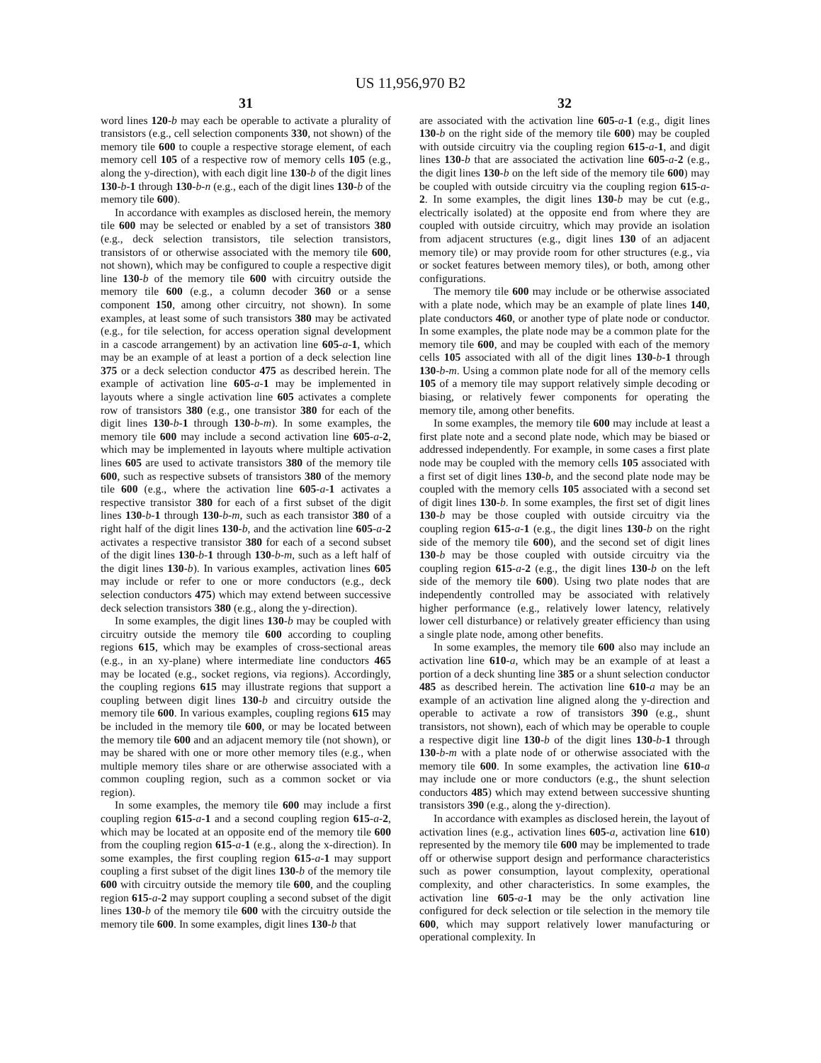US 11,956,970 B2
31
word lines 120-b may each be operable to activate a plurality of transistors (e.g., cell selection components 330, not shown) of the memory tile 600 to couple a respective storage element, of each memory cell 105 of a respective row of memory cells 105 (e.g., along the y-direction), with each digit line 130-b of the digit lines 130-b-1 through 130-b-n (e.g., each of the digit lines 130-b of the memory tile 600).
In accordance with examples as disclosed herein, the memory tile 600 may be selected or enabled by a set of transistors 380 (e.g., deck selection transistors, tile selection transistors, transistors of or otherwise associated with the memory tile 600, not shown), which may be configured to couple a respective digit line 130-b of the memory tile 600 with circuitry outside the memory tile 600 (e.g., a column decoder 360 or a sense component 150, among other circuitry, not shown). In some examples, at least some of such transistors 380 may be activated (e.g., for tile selection, for access operation signal development in a cascode arrangement) by an activation line 605-a-1, which may be an example of at least a portion of a deck selection line 375 or a deck selection conductor 475 as described herein. The example of activation line 605-a-1 may be implemented in layouts where a single activation line 605 activates a complete row of transistors 380 (e.g., one transistor 380 for each of the digit lines 130-b-1 through 130-b-m). In some examples, the memory tile 600 may include a second activation line 605-a-2, which may be implemented in layouts where multiple activation lines 605 are used to activate transistors 380 of the memory tile 600, such as respective subsets of transistors 380 of the memory tile 600 (e.g., where the activation line 605-a-1 activates a respective transistor 380 for each of a first subset of the digit lines 130-b-1 through 130-b-m, such as each transistor 380 of a right half of the digit lines 130-b, and the activation line 605-a-2 activates a respective transistor 380 for each of a second subset of the digit lines 130-b-1 through 130-b-m, such as a left half of the digit lines 130-b). In various examples, activation lines 605 may include or refer to one or more conductors (e.g., deck selection conductors 475) which may extend between successive deck selection transistors 380 (e.g., along the y-direction).
In some examples, the digit lines 130-b may be coupled with circuitry outside the memory tile 600 according to coupling regions 615, which may be examples of cross-sectional areas (e.g., in an xy-plane) where intermediate line conductors 465 may be located (e.g., socket regions, via regions). Accordingly, the coupling regions 615 may illustrate regions that support a coupling between digit lines 130-b and circuitry outside the memory tile 600. In various examples, coupling regions 615 may be included in the memory tile 600, or may be located between the memory tile 600 and an adjacent memory tile (not shown), or may be shared with one or more other memory tiles (e.g., when multiple memory tiles share or are otherwise associated with a common coupling region, such as a common socket or via region).
In some examples, the memory tile 600 may include a first coupling region 615-a-1 and a second coupling region 615-a-2, which may be located at an opposite end of the memory tile 600 from the coupling region 615-a-1 (e.g., along the x-direction). In some examples, the first coupling region 615-a-1 may support coupling a first subset of the digit lines 130-b of the memory tile 600 with circuitry outside the memory tile 600, and the coupling region 615-a-2 may support coupling a second subset of the digit lines 130-b of the memory tile 600 with the circuitry outside the memory tile 600. In some examples, digit lines 130-b that
32
are associated with the activation line 605-a-1 (e.g., digit lines 130-b on the right side of the memory tile 600) may be coupled with outside circuitry via the coupling region 615-a-1, and digit lines 130-b that are associated the activation line 605-a-2 (e.g., the digit lines 130-b on the left side of the memory tile 600) may be coupled with outside circuitry via the coupling region 615-a-2. In some examples, the digit lines 130-b may be cut (e.g., electrically isolated) at the opposite end from where they are coupled with outside circuitry, which may provide an isolation from adjacent structures (e.g., digit lines 130 of an adjacent memory tile) or may provide room for other structures (e.g., via or socket features between memory tiles), or both, among other configurations.
The memory tile 600 may include or be otherwise associated with a plate node, which may be an example of plate lines 140, plate conductors 460, or another type of plate node or conductor. In some examples, the plate node may be a common plate for the memory tile 600, and may be coupled with each of the memory cells 105 associated with all of the digit lines 130-b-1 through 130-b-m. Using a common plate node for all of the memory cells 105 of a memory tile may support relatively simple decoding or biasing, or relatively fewer components for operating the memory tile, among other benefits.
In some examples, the memory tile 600 may include at least a first plate note and a second plate node, which may be biased or addressed independently. For example, in some cases a first plate node may be coupled with the memory cells 105 associated with a first set of digit lines 130-b, and the second plate node may be coupled with the memory cells 105 associated with a second set of digit lines 130-b. In some examples, the first set of digit lines 130-b may be those coupled with outside circuitry via the coupling region 615-a-1 (e.g., the digit lines 130-b on the right side of the memory tile 600), and the second set of digit lines 130-b may be those coupled with outside circuitry via the coupling region 615-a-2 (e.g., the digit lines 130-b on the left side of the memory tile 600). Using two plate nodes that are independently controlled may be associated with relatively higher performance (e.g., relatively lower latency, relatively lower cell disturbance) or relatively greater efficiency than using a single plate node, among other benefits.
In some examples, the memory tile 600 also may include an activation line 610-a, which may be an example of at least a portion of a deck shunting line 385 or a shunt selection conductor 485 as described herein. The activation line 610-a may be an example of an activation line aligned along the y-direction and operable to activate a row of transistors 390 (e.g., shunt transistors, not shown), each of which may be operable to couple a respective digit line 130-b of the digit lines 130-b-1 through 130-b-m with a plate node of or otherwise associated with the memory tile 600. In some examples, the activation line 610-a may include one or more conductors (e.g., the shunt selection conductors 485) which may extend between successive shunting transistors 390 (e.g., along the y-direction).
In accordance with examples as disclosed herein, the layout of activation lines (e.g., activation lines 605-a, activation line 610) represented by the memory tile 600 may be implemented to trade off or otherwise support design and performance characteristics such as power consumption, layout complexity, operational complexity, and other characteristics. In some examples, the activation line 605-a-1 may be the only activation line configured for deck selection or tile selection in the memory tile 600, which may support relatively lower manufacturing or operational complexity. In